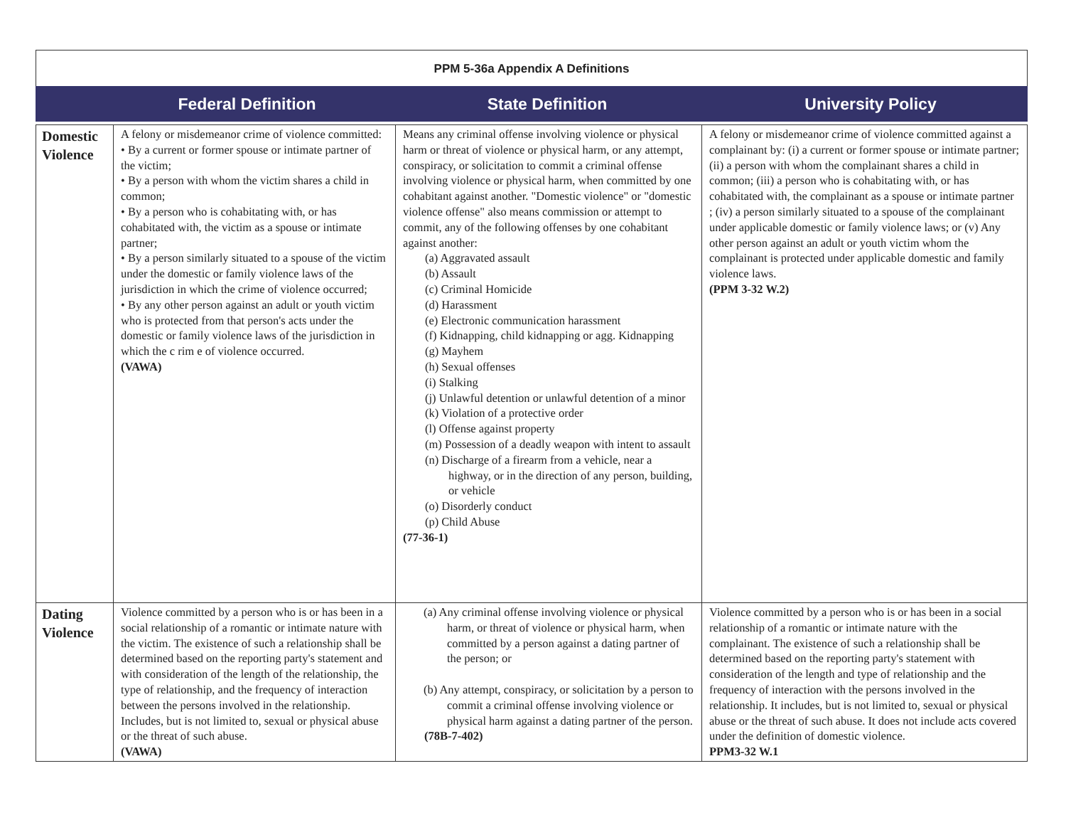PPM 5-36a Appendix A Definitions
Federal Definition State Definition University Policy
| Domestic Violence | A felony or misdemeanor crime of violence committed: • By a current or former spouse or intimate partner of the victim; • By a person with whom the victim shares a child in common; • By a person who is cohabitating with, or has cohabitated with, the victim as a spouse or intimate partner; • By a person similarly situated to a spouse of the victim under the domestic or family violence laws of the jurisdiction in which the crime of violence occurred; • By any other person against an adult or youth victim who is protected from that person's acts under the domestic or family violence laws of the jurisdiction in which the c rim e of violence occurred. (VAWA) | Means any criminal offense involving violence or physical harm or threat of violence or physical harm, or any attempt, conspiracy, or solicitation to commit a criminal offense involving violence or physical harm, when committed by one cohabitant against another. "Domestic violence" or "domestic violence offense" also means commission or attempt to commit, any of the following offenses by one cohabitant against another: (a) Aggravated assault (b) Assault (c) Criminal Homicide (d) Harassment (e) Electronic communication harassment (f) Kidnapping, child kidnapping or agg. Kidnapping (g) Mayhem (h) Sexual offenses (i) Stalking (j) Unlawful detention or unlawful detention of a minor (k) Violation of a protective order (l) Offense against property (m) Possession of a deadly weapon with intent to assault (n) Discharge of a firearm from a vehicle, near a highway, or in the direction of any person, building, or vehicle (o) Disorderly conduct (p) Child Abuse (77-36-1) | A felony or misdemeanor crime of violence committed against a complainant by: (i) a current or former spouse or intimate partner; (ii) a person with whom the complainant shares a child in common; (iii) a person who is cohabitating with, or has cohabitated with, the complainant as a spouse or intimate partner ; (iv) a person similarly situated to a spouse of the complainant under applicable domestic or family violence laws; or (v) Any other person against an adult or youth victim whom the complainant is protected under applicable domestic and family violence laws. (PPM 3-32 W.2) |
| Dating Violence | Violence committed by a person who is or has been in a social relationship of a romantic or intimate nature with the victim. The existence of such a relationship shall be determined based on the reporting party's statement and with consideration of the length of the relationship, the type of relationship, and the frequency of interaction between the persons involved in the relationship. Includes, but is not limited to, sexual or physical abuse or the threat of such abuse. (VAWA) | (a) Any criminal offense involving violence or physical harm, or threat of violence or physical harm, when committed by a person against a dating partner of the person; or (b) Any attempt, conspiracy, or solicitation by a person to commit a criminal offense involving violence or physical harm against a dating partner of the person. (78B-7-402) | Violence committed by a person who is or has been in a social relationship of a romantic or intimate nature with the complainant. The existence of such a relationship shall be determined based on the reporting party's statement with consideration of the length and type of relationship and the frequency of interaction with the persons involved in the relationship. It includes, but is not limited to, sexual or physical abuse or the threat of such abuse. It does not include acts covered under the definition of domestic violence. PPM3-32 W.1 |